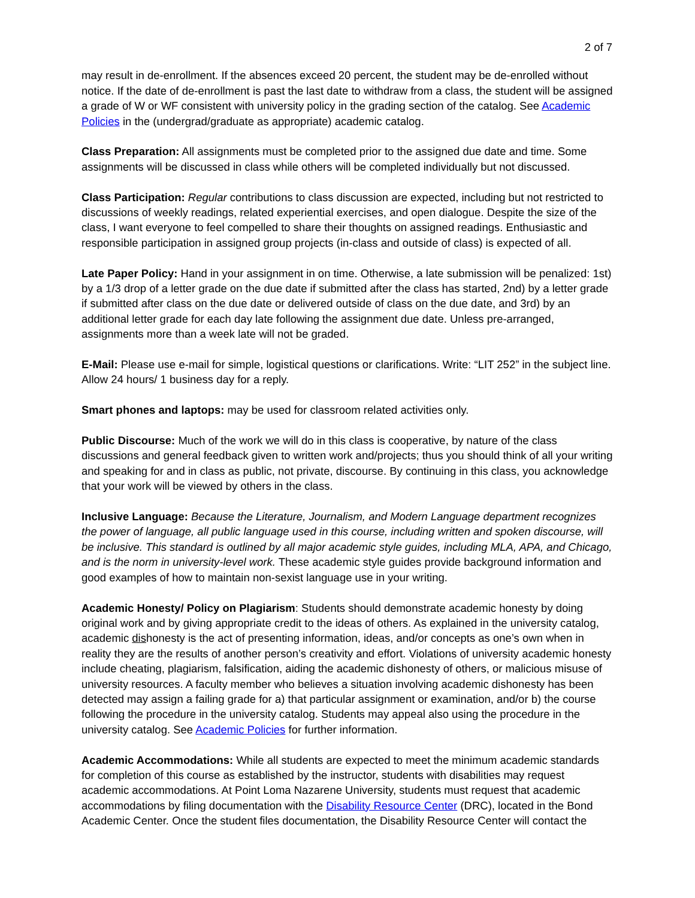2 of 7
may result in de-enrollment. If the absences exceed 20 percent, the student may be de-enrolled without notice. If the date of de-enrollment is past the last date to withdraw from a class, the student will be assigned a grade of W or WF consistent with university policy in the grading section of the catalog. See Academic Policies in the (undergrad/graduate as appropriate) academic catalog.
Class Preparation: All assignments must be completed prior to the assigned due date and time. Some assignments will be discussed in class while others will be completed individually but not discussed.
Class Participation: Regular contributions to class discussion are expected, including but not restricted to discussions of weekly readings, related experiential exercises, and open dialogue. Despite the size of the class, I want everyone to feel compelled to share their thoughts on assigned readings. Enthusiastic and responsible participation in assigned group projects (in-class and outside of class) is expected of all.
Late Paper Policy: Hand in your assignment in on time. Otherwise, a late submission will be penalized: 1st) by a 1/3 drop of a letter grade on the due date if submitted after the class has started, 2nd) by a letter grade if submitted after class on the due date or delivered outside of class on the due date, and 3rd) by an additional letter grade for each day late following the assignment due date. Unless pre-arranged, assignments more than a week late will not be graded.
E-Mail: Please use e-mail for simple, logistical questions or clarifications. Write: “LIT 252” in the subject line. Allow 24 hours/ 1 business day for a reply.
Smart phones and laptops: may be used for classroom related activities only.
Public Discourse: Much of the work we will do in this class is cooperative, by nature of the class discussions and general feedback given to written work and/projects; thus you should think of all your writing and speaking for and in class as public, not private, discourse. By continuing in this class, you acknowledge that your work will be viewed by others in the class.
Inclusive Language: Because the Literature, Journalism, and Modern Language department recognizes the power of language, all public language used in this course, including written and spoken discourse, will be inclusive. This standard is outlined by all major academic style guides, including MLA, APA, and Chicago, and is the norm in university-level work. These academic style guides provide background information and good examples of how to maintain non-sexist language use in your writing.
Academic Honesty/ Policy on Plagiarism: Students should demonstrate academic honesty by doing original work and by giving appropriate credit to the ideas of others. As explained in the university catalog, academic dishonesty is the act of presenting information, ideas, and/or concepts as one’s own when in reality they are the results of another person’s creativity and effort. Violations of university academic honesty include cheating, plagiarism, falsification, aiding the academic dishonesty of others, or malicious misuse of university resources. A faculty member who believes a situation involving academic dishonesty has been detected may assign a failing grade for a) that particular assignment or examination, and/or b) the course following the procedure in the university catalog. Students may appeal also using the procedure in the university catalog. See Academic Policies for further information.
Academic Accommodations: While all students are expected to meet the minimum academic standards for completion of this course as established by the instructor, students with disabilities may request academic accommodations. At Point Loma Nazarene University, students must request that academic accommodations by filing documentation with the Disability Resource Center (DRC), located in the Bond Academic Center. Once the student files documentation, the Disability Resource Center will contact the